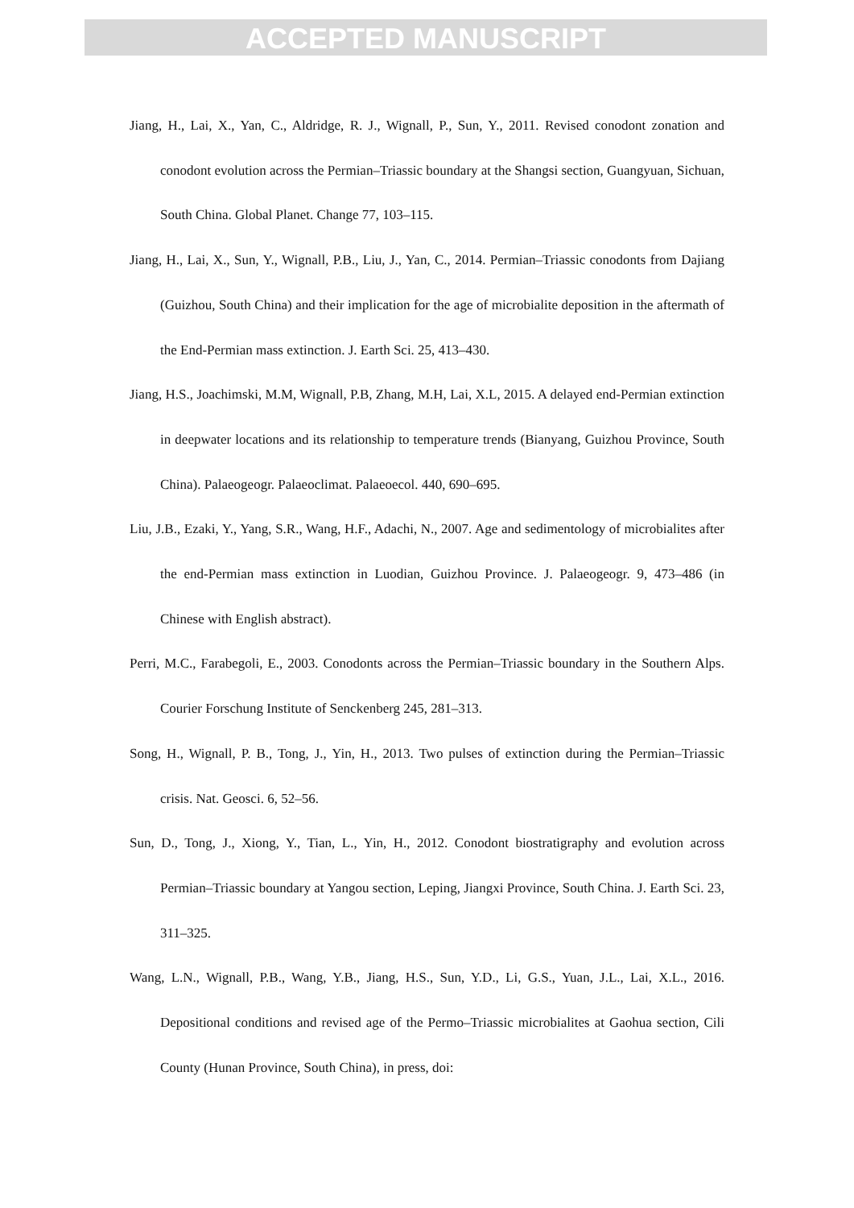ACCEPTED MANUSCRIPT
Jiang, H., Lai, X., Yan, C., Aldridge, R. J., Wignall, P., Sun, Y., 2011. Revised conodont zonation and conodont evolution across the Permian–Triassic boundary at the Shangsi section, Guangyuan, Sichuan, South China. Global Planet. Change 77, 103–115.
Jiang, H., Lai, X., Sun, Y., Wignall, P.B., Liu, J., Yan, C., 2014. Permian–Triassic conodonts from Dajiang (Guizhou, South China) and their implication for the age of microbialite deposition in the aftermath of the End-Permian mass extinction. J. Earth Sci. 25, 413–430.
Jiang, H.S., Joachimski, M.M, Wignall, P.B, Zhang, M.H, Lai, X.L, 2015. A delayed end-Permian extinction in deepwater locations and its relationship to temperature trends (Bianyang, Guizhou Province, South China). Palaeogeogr. Palaeoclimat. Palaeoecol. 440, 690–695.
Liu, J.B., Ezaki, Y., Yang, S.R., Wang, H.F., Adachi, N., 2007. Age and sedimentology of microbialites after the end-Permian mass extinction in Luodian, Guizhou Province. J. Palaeogeogr. 9, 473–486 (in Chinese with English abstract).
Perri, M.C., Farabegoli, E., 2003. Conodonts across the Permian–Triassic boundary in the Southern Alps. Courier Forschung Institute of Senckenberg 245, 281–313.
Song, H., Wignall, P. B., Tong, J., Yin, H., 2013. Two pulses of extinction during the Permian–Triassic crisis. Nat. Geosci. 6, 52–56.
Sun, D., Tong, J., Xiong, Y., Tian, L., Yin, H., 2012. Conodont biostratigraphy and evolution across Permian–Triassic boundary at Yangou section, Leping, Jiangxi Province, South China. J. Earth Sci. 23, 311–325.
Wang, L.N., Wignall, P.B., Wang, Y.B., Jiang, H.S., Sun, Y.D., Li, G.S., Yuan, J.L., Lai, X.L., 2016. Depositional conditions and revised age of the Permo–Triassic microbialites at Gaohua section, Cili County (Hunan Province, South China), in press, doi: